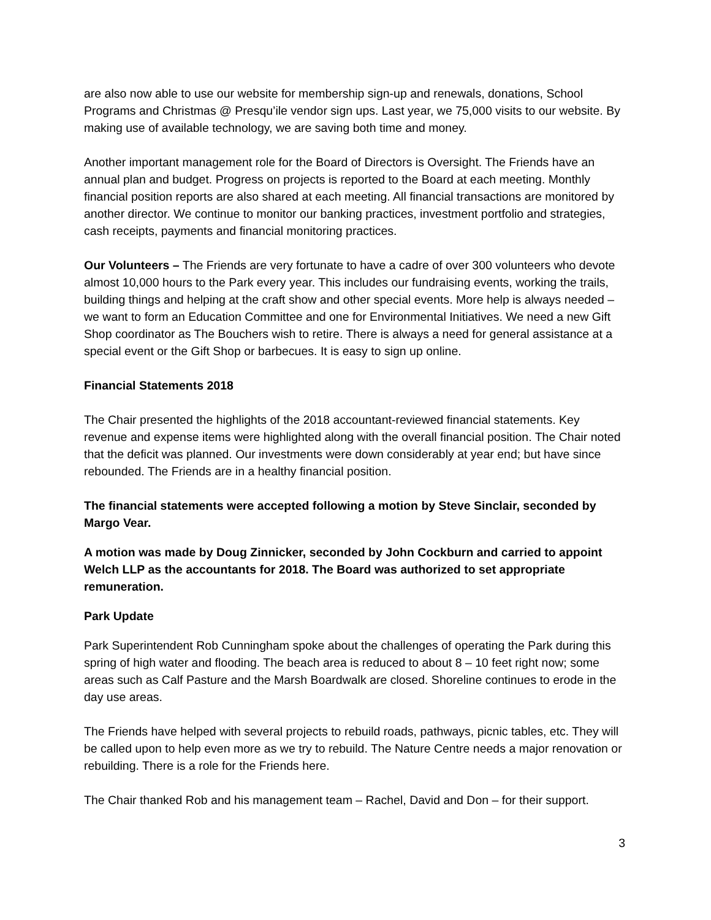are also now able to use our website for membership sign-up and renewals, donations, School Programs and Christmas @ Presqu’ile vendor sign ups. Last year, we 75,000 visits to our website. By making use of available technology, we are saving both time and money.
Another important management role for the Board of Directors is Oversight. The Friends have an annual plan and budget. Progress on projects is reported to the Board at each meeting. Monthly financial position reports are also shared at each meeting. All financial transactions are monitored by another director. We continue to monitor our banking practices, investment portfolio and strategies, cash receipts, payments and financial monitoring practices.
Our Volunteers – The Friends are very fortunate to have a cadre of over 300 volunteers who devote almost 10,000 hours to the Park every year. This includes our fundraising events, working the trails, building things and helping at the craft show and other special events. More help is always needed – we want to form an Education Committee and one for Environmental Initiatives. We need a new Gift Shop coordinator as The Bouchers wish to retire. There is always a need for general assistance at a special event or the Gift Shop or barbecues. It is easy to sign up online.
Financial Statements 2018
The Chair presented the highlights of the 2018 accountant-reviewed financial statements. Key revenue and expense items were highlighted along with the overall financial position. The Chair noted that the deficit was planned. Our investments were down considerably at year end; but have since rebounded. The Friends are in a healthy financial position.
The financial statements were accepted following a motion by Steve Sinclair, seconded by Margo Vear.
A motion was made by Doug Zinnicker, seconded by John Cockburn and carried to appoint Welch LLP as the accountants for 2018. The Board was authorized to set appropriate remuneration.
Park Update
Park Superintendent Rob Cunningham spoke about the challenges of operating the Park during this spring of high water and flooding. The beach area is reduced to about 8 – 10 feet right now; some areas such as Calf Pasture and the Marsh Boardwalk are closed. Shoreline continues to erode in the day use areas.
The Friends have helped with several projects to rebuild roads, pathways, picnic tables, etc. They will be called upon to help even more as we try to rebuild. The Nature Centre needs a major renovation or rebuilding. There is a role for the Friends here.
The Chair thanked Rob and his management team – Rachel, David and Don – for their support.
3